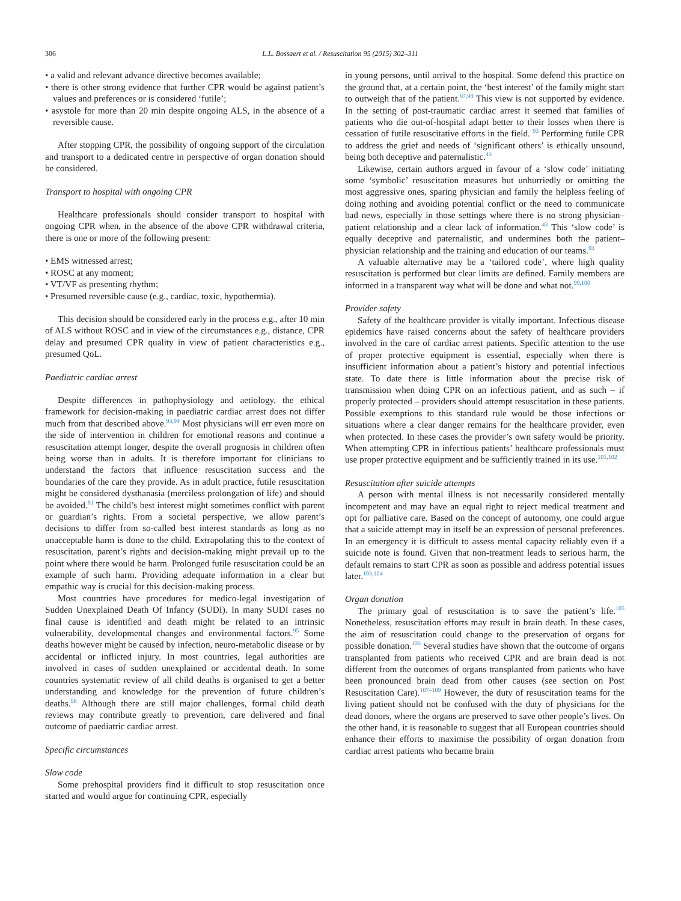306 L.L. Bossaert et al. / Resuscitation 95 (2015) 302–311
• a valid and relevant advance directive becomes available;
• there is other strong evidence that further CPR would be against patient’s values and preferences or is considered ‘futile’;
• asystole for more than 20 min despite ongoing ALS, in the absence of a reversible cause.
After stopping CPR, the possibility of ongoing support of the circulation and transport to a dedicated centre in perspective of organ donation should be considered.
Transport to hospital with ongoing CPR
Healthcare professionals should consider transport to hospital with ongoing CPR when, in the absence of the above CPR withdrawal criteria, there is one or more of the following present:
• EMS witnessed arrest;
• ROSC at any moment;
• VT/VF as presenting rhythm;
• Presumed reversible cause (e.g., cardiac, toxic, hypothermia).
This decision should be considered early in the process e.g., after 10 min of ALS without ROSC and in view of the circumstances e.g., distance, CPR delay and presumed CPR quality in view of patient characteristics e.g., presumed QoL.
Paediatric cardiac arrest
Despite differences in pathophysiology and aetiology, the ethical framework for decision-making in paediatric cardiac arrest does not differ much from that described above.<sup>93,94</sup> Most physicians will err even more on the side of intervention in children for emotional reasons and continue a resuscitation attempt longer, despite the overall prognosis in children often being worse than in adults. It is therefore important for clinicians to understand the factors that influence resuscitation success and the boundaries of the care they provide. As in adult practice, futile resuscitation might be considered dysthanasia (merciless prolongation of life) and should be avoided.<sup>81</sup> The child’s best interest might sometimes conflict with parent or guardian’s rights. From a societal perspective, we allow parent’s decisions to differ from so-called best interest standards as long as no unacceptable harm is done to the child. Extrapolating this to the context of resuscitation, parent’s rights and decision-making might prevail up to the point where there would be harm. Prolonged futile resuscitation could be an example of such harm. Providing adequate information in a clear but empathic way is crucial for this decision-making process.
Most countries have procedures for medico-legal investigation of Sudden Unexplained Death Of Infancy (SUDI). In many SUDI cases no final cause is identified and death might be related to an intrinsic vulnerability, developmental changes and environmental factors.<sup>95</sup> Some deaths however might be caused by infection, neuro-metabolic disease or by accidental or inflicted injury. In most countries, legal authorities are involved in cases of sudden unexplained or accidental death. In some countries systematic review of all child deaths is organised to get a better understanding and knowledge for the prevention of future children’s deaths.<sup>96</sup> Although there are still major challenges, formal child death reviews may contribute greatly to prevention, care delivered and final outcome of paediatric cardiac arrest.
Specific circumstances
Slow code
Some prehospital providers find it difficult to stop resuscitation once started and would argue for continuing CPR, especially
in young persons, until arrival to the hospital. Some defend this practice on the ground that, at a certain point, the ‘best interest’ of the family might start to outweigh that of the patient.<sup>97,98</sup> This view is not supported by evidence. In the setting of post-traumatic cardiac arrest it seemed that families of patients who die out-of-hospital adapt better to their losses when there is cessation of futile resuscitative efforts in the field. <sup>93</sup> Performing futile CPR to address the grief and needs of ‘significant others’ is ethically unsound, being both deceptive and paternalistic.<sup>43</sup>
Likewise, certain authors argued in favour of a ‘slow code’ initiating some ‘symbolic’ resuscitation measures but unhurriedly or omitting the most aggressive ones, sparing physician and family the helpless feeling of doing nothing and avoiding potential conflict or the need to communicate bad news, especially in those settings where there is no strong physician–patient relationship and a clear lack of information.<sup>43</sup> This ‘slow code’ is equally deceptive and paternalistic, and undermines both the patient–physician relationship and the training and education of our teams.<sup>93</sup>
A valuable alternative may be a ‘tailored code’, where high quality resuscitation is performed but clear limits are defined. Family members are informed in a transparent way what will be done and what not.<sup>99,100</sup>
Provider safety
Safety of the healthcare provider is vitally important. Infectious disease epidemics have raised concerns about the safety of healthcare providers involved in the care of cardiac arrest patients. Specific attention to the use of proper protective equipment is essential, especially when there is insufficient information about a patient’s history and potential infectious state. To date there is little information about the precise risk of transmission when doing CPR on an infectious patient, and as such – if properly protected – providers should attempt resuscitation in these patients. Possible exemptions to this standard rule would be those infections or situations where a clear danger remains for the healthcare provider, even when protected. In these cases the provider’s own safety would be priority. When attempting CPR in infectious patients’ healthcare professionals must use proper protective equipment and be sufficiently trained in its use.<sup>101,102</sup>
Resuscitation after suicide attempts
A person with mental illness is not necessarily considered mentally incompetent and may have an equal right to reject medical treatment and opt for palliative care. Based on the concept of autonomy, one could argue that a suicide attempt may in itself be an expression of personal preferences. In an emergency it is difficult to assess mental capacity reliably even if a suicide note is found. Given that non-treatment leads to serious harm, the default remains to start CPR as soon as possible and address potential issues later.<sup>103,104</sup>
Organ donation
The primary goal of resuscitation is to save the patient’s life.<sup>105</sup> Nonetheless, resuscitation efforts may result in brain death. In these cases, the aim of resuscitation could change to the preservation of organs for possible donation.<sup>106</sup> Several studies have shown that the outcome of organs transplanted from patients who received CPR and are brain dead is not different from the outcomes of organs transplanted from patients who have been pronounced brain dead from other causes (see section on Post Resuscitation Care).<sup>107–109</sup> However, the duty of resuscitation teams for the living patient should not be confused with the duty of physicians for the dead donors, where the organs are preserved to save other people’s lives. On the other hand, it is reasonable to suggest that all European countries should enhance their efforts to maximise the possibility of organ donation from cardiac arrest patients who became brain